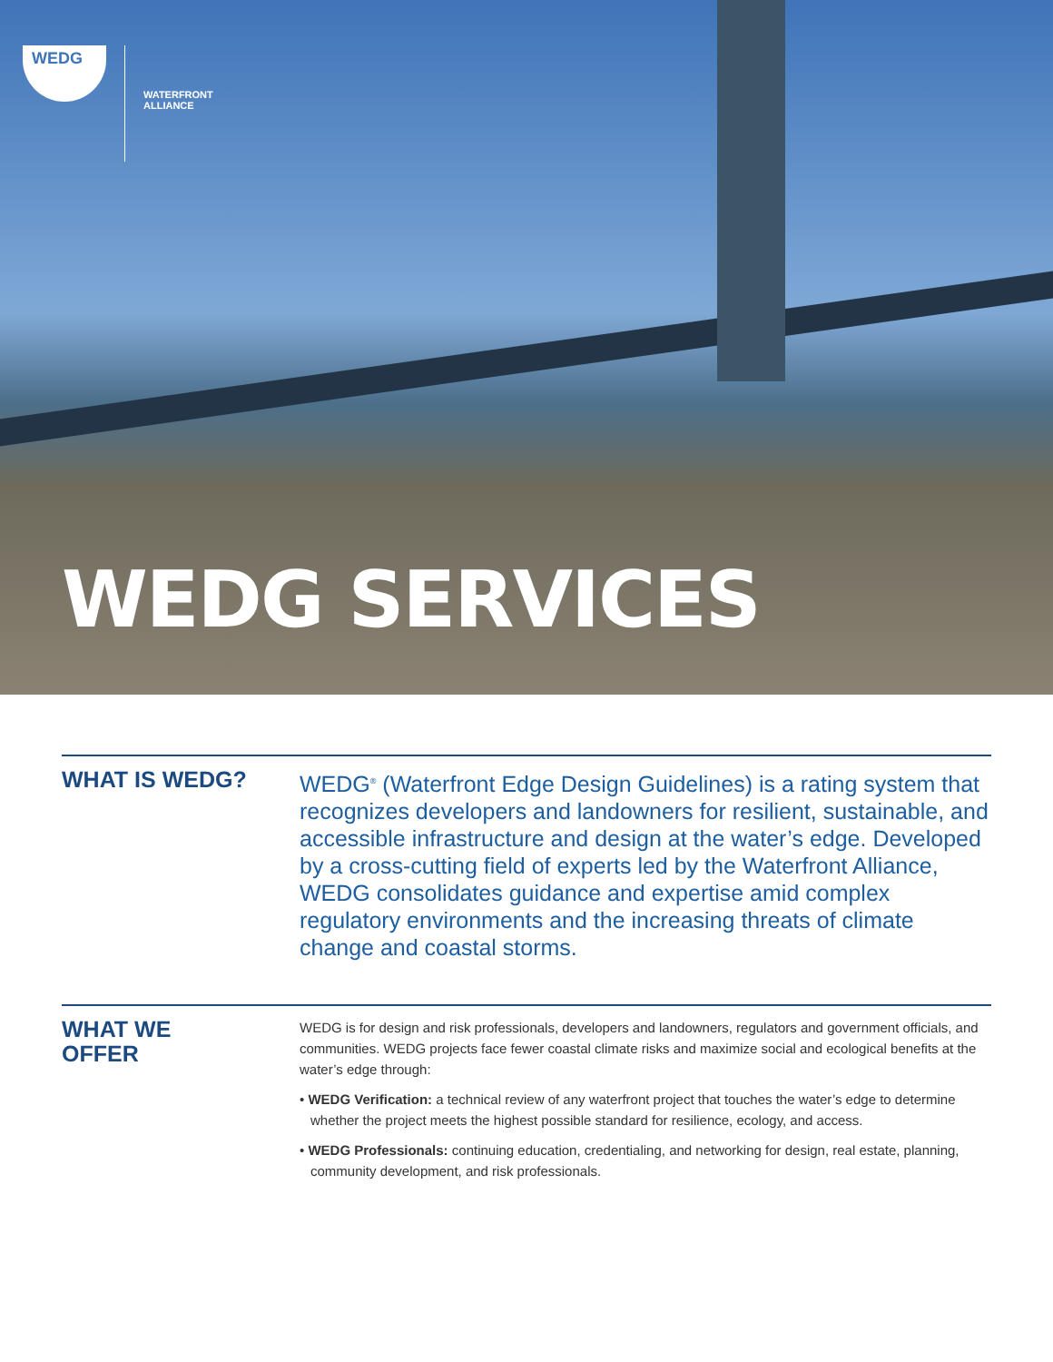WEDG
WATERFRONT
ALLIANCE
WEDG SERVICES
WHAT IS WEDG?
WEDG<sup>®</sup> (Waterfront Edge Design Guidelines) is a rating system that recognizes developers and landowners for resilient, sustainable, and accessible infrastructure and design at the water’s edge. Developed by a cross-cutting field of experts led by the Waterfront Alliance, WEDG consolidates guidance and expertise amid complex regulatory environments and the increasing threats of climate change and coastal storms.
WHAT WE
OFFER
WEDG is for design and risk professionals, developers and landowners, regulators and government officials, and communities. WEDG projects face fewer coastal climate risks and maximize social and ecological benefits at the water’s edge through:
• WEDG Verification: a technical review of any waterfront project that touches the water’s edge to determine whether the project meets the highest possible standard for resilience, ecology, and access.
• WEDG Professionals: continuing education, credentialing, and networking for design, real estate, planning, community development, and risk professionals.